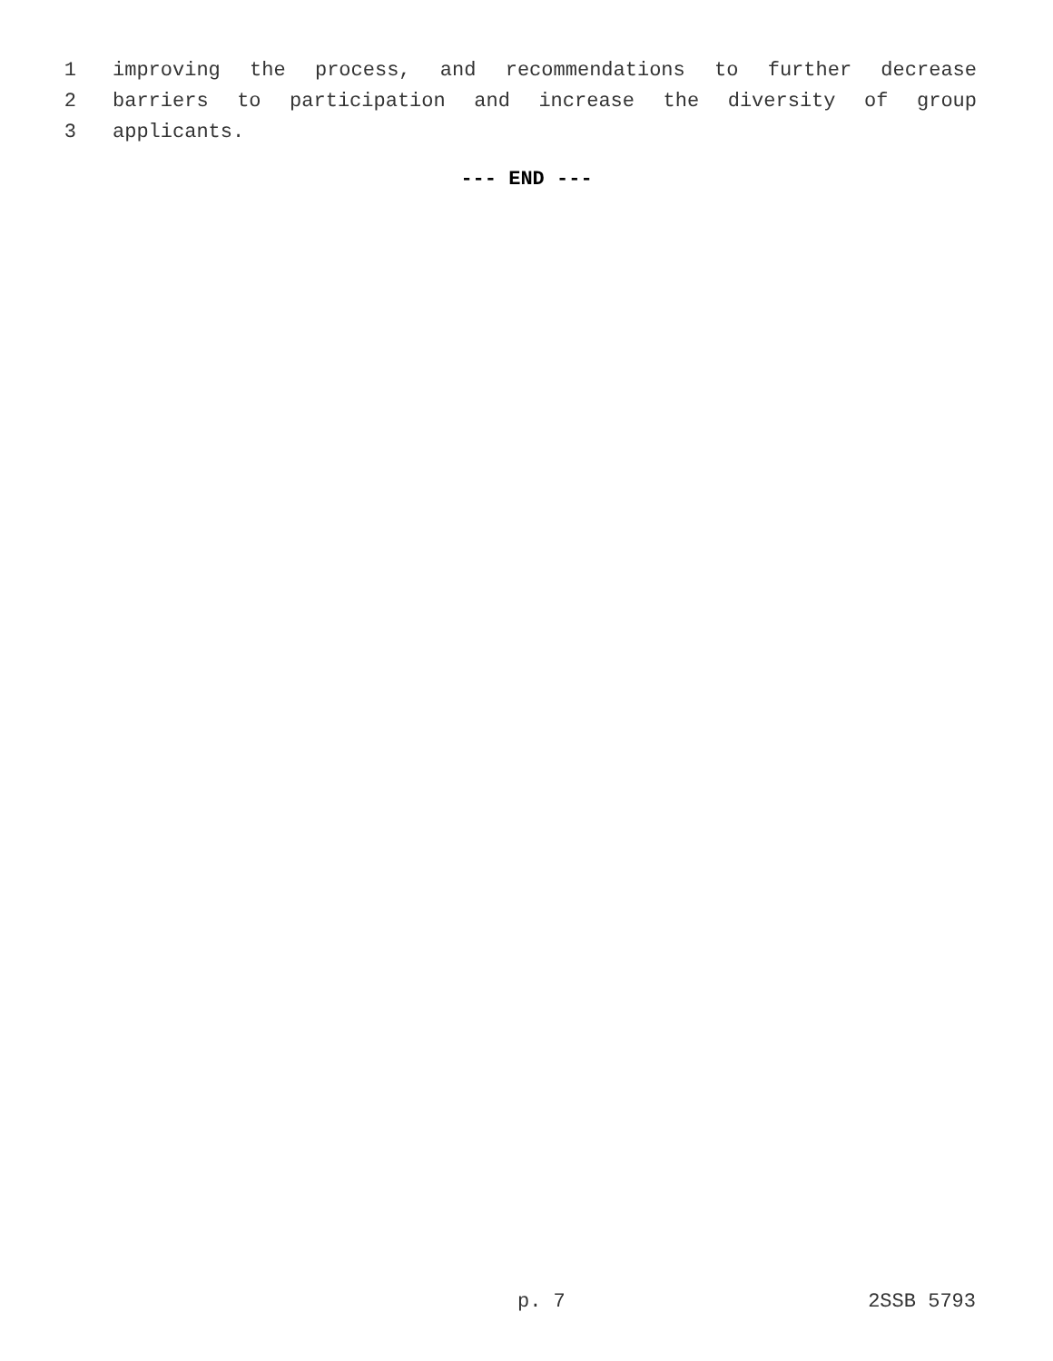1 improving the process, and recommendations to further decrease
2 barriers to participation and increase the diversity of group
3 applicants.
--- END ---
p. 7 2SSB 5793